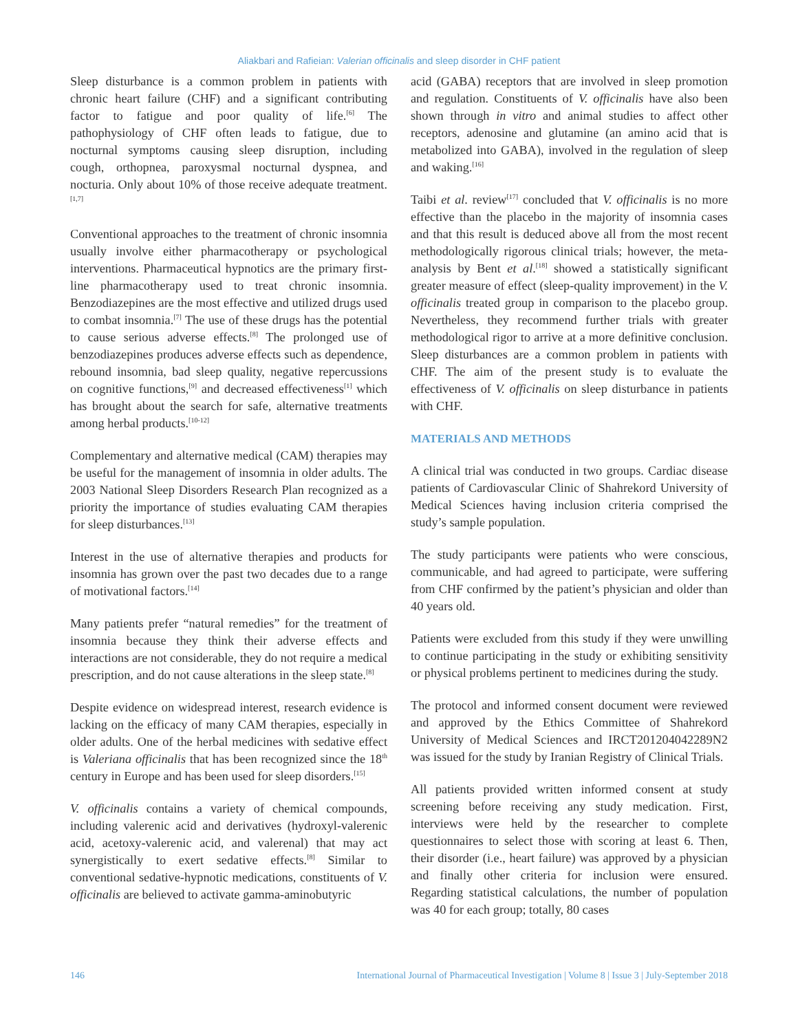Aliakbari and Rafieian: Valerian officinalis and sleep disorder in CHF patient
Sleep disturbance is a common problem in patients with chronic heart failure (CHF) and a significant contributing factor to fatigue and poor quality of life.<sup>[6]</sup> The pathophysiology of CHF often leads to fatigue, due to nocturnal symptoms causing sleep disruption, including cough, orthopnea, paroxysmal nocturnal dyspnea, and nocturia. Only about 10% of those receive adequate treatment.<sup>[1,7]</sup>
Conventional approaches to the treatment of chronic insomnia usually involve either pharmacotherapy or psychological interventions. Pharmaceutical hypnotics are the primary first-line pharmacotherapy used to treat chronic insomnia. Benzodiazepines are the most effective and utilized drugs used to combat insomnia.<sup>[7]</sup> The use of these drugs has the potential to cause serious adverse effects.<sup>[8]</sup> The prolonged use of benzodiazepines produces adverse effects such as dependence, rebound insomnia, bad sleep quality, negative repercussions on cognitive functions,<sup>[9]</sup> and decreased effectiveness<sup>[1]</sup> which has brought about the search for safe, alternative treatments among herbal products.<sup>[10-12]</sup>
Complementary and alternative medical (CAM) therapies may be useful for the management of insomnia in older adults. The 2003 National Sleep Disorders Research Plan recognized as a priority the importance of studies evaluating CAM therapies for sleep disturbances.<sup>[13]</sup>
Interest in the use of alternative therapies and products for insomnia has grown over the past two decades due to a range of motivational factors.<sup>[14]</sup>
Many patients prefer “natural remedies” for the treatment of insomnia because they think their adverse effects and interactions are not considerable, they do not require a medical prescription, and do not cause alterations in the sleep state.<sup>[8]</sup>
Despite evidence on widespread interest, research evidence is lacking on the efficacy of many CAM therapies, especially in older adults. One of the herbal medicines with sedative effect is Valeriana officinalis that has been recognized since the 18<sup>th</sup> century in Europe and has been used for sleep disorders.<sup>[15]</sup>
V. officinalis contains a variety of chemical compounds, including valerenic acid and derivatives (hydroxyl-valerenic acid, acetoxy-valerenic acid, and valerenal) that may act synergistically to exert sedative effects.<sup>[8]</sup> Similar to conventional sedative-hypnotic medications, constituents of V. officinalis are believed to activate gamma-aminobutyric
acid (GABA) receptors that are involved in sleep promotion and regulation. Constituents of V. officinalis have also been shown through in vitro and animal studies to affect other receptors, adenosine and glutamine (an amino acid that is metabolized into GABA), involved in the regulation of sleep and waking.<sup>[16]</sup>
Taibi et al. review<sup>[17]</sup> concluded that V. officinalis is no more effective than the placebo in the majority of insomnia cases and that this result is deduced above all from the most recent methodologically rigorous clinical trials; however, the meta-analysis by Bent et al.<sup>[18]</sup> showed a statistically significant greater measure of effect (sleep-quality improvement) in the V. officinalis treated group in comparison to the placebo group. Nevertheless, they recommend further trials with greater methodological rigor to arrive at a more definitive conclusion. Sleep disturbances are a common problem in patients with CHF. The aim of the present study is to evaluate the effectiveness of V. officinalis on sleep disturbance in patients with CHF.
MATERIALS AND METHODS
A clinical trial was conducted in two groups. Cardiac disease patients of Cardiovascular Clinic of Shahrekord University of Medical Sciences having inclusion criteria comprised the study’s sample population.
The study participants were patients who were conscious, communicable, and had agreed to participate, were suffering from CHF confirmed by the patient’s physician and older than 40 years old.
Patients were excluded from this study if they were unwilling to continue participating in the study or exhibiting sensitivity or physical problems pertinent to medicines during the study.
The protocol and informed consent document were reviewed and approved by the Ethics Committee of Shahrekord University of Medical Sciences and IRCT201204042289N2 was issued for the study by Iranian Registry of Clinical Trials.
All patients provided written informed consent at study screening before receiving any study medication. First, interviews were held by the researcher to complete questionnaires to select those with scoring at least 6. Then, their disorder (i.e., heart failure) was approved by a physician and finally other criteria for inclusion were ensured. Regarding statistical calculations, the number of population was 40 for each group; totally, 80 cases
146 International Journal of Pharmaceutical Investigation | Volume 8 | Issue 3 | July-September 2018